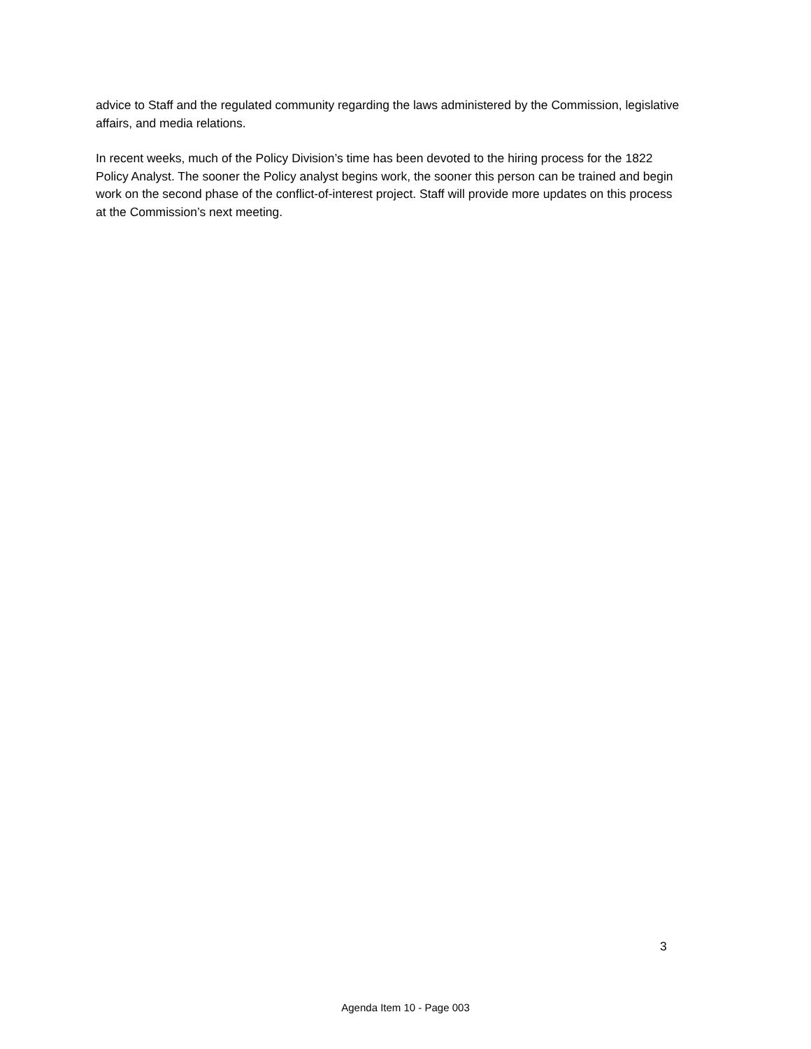advice to Staff and the regulated community regarding the laws administered by the Commission, legislative affairs, and media relations.
In recent weeks, much of the Policy Division’s time has been devoted to the hiring process for the 1822 Policy Analyst. The sooner the Policy analyst begins work, the sooner this person can be trained and begin work on the second phase of the conflict-of-interest project. Staff will provide more updates on this process at the Commission’s next meeting.
3
Agenda Item 10 - Page 003